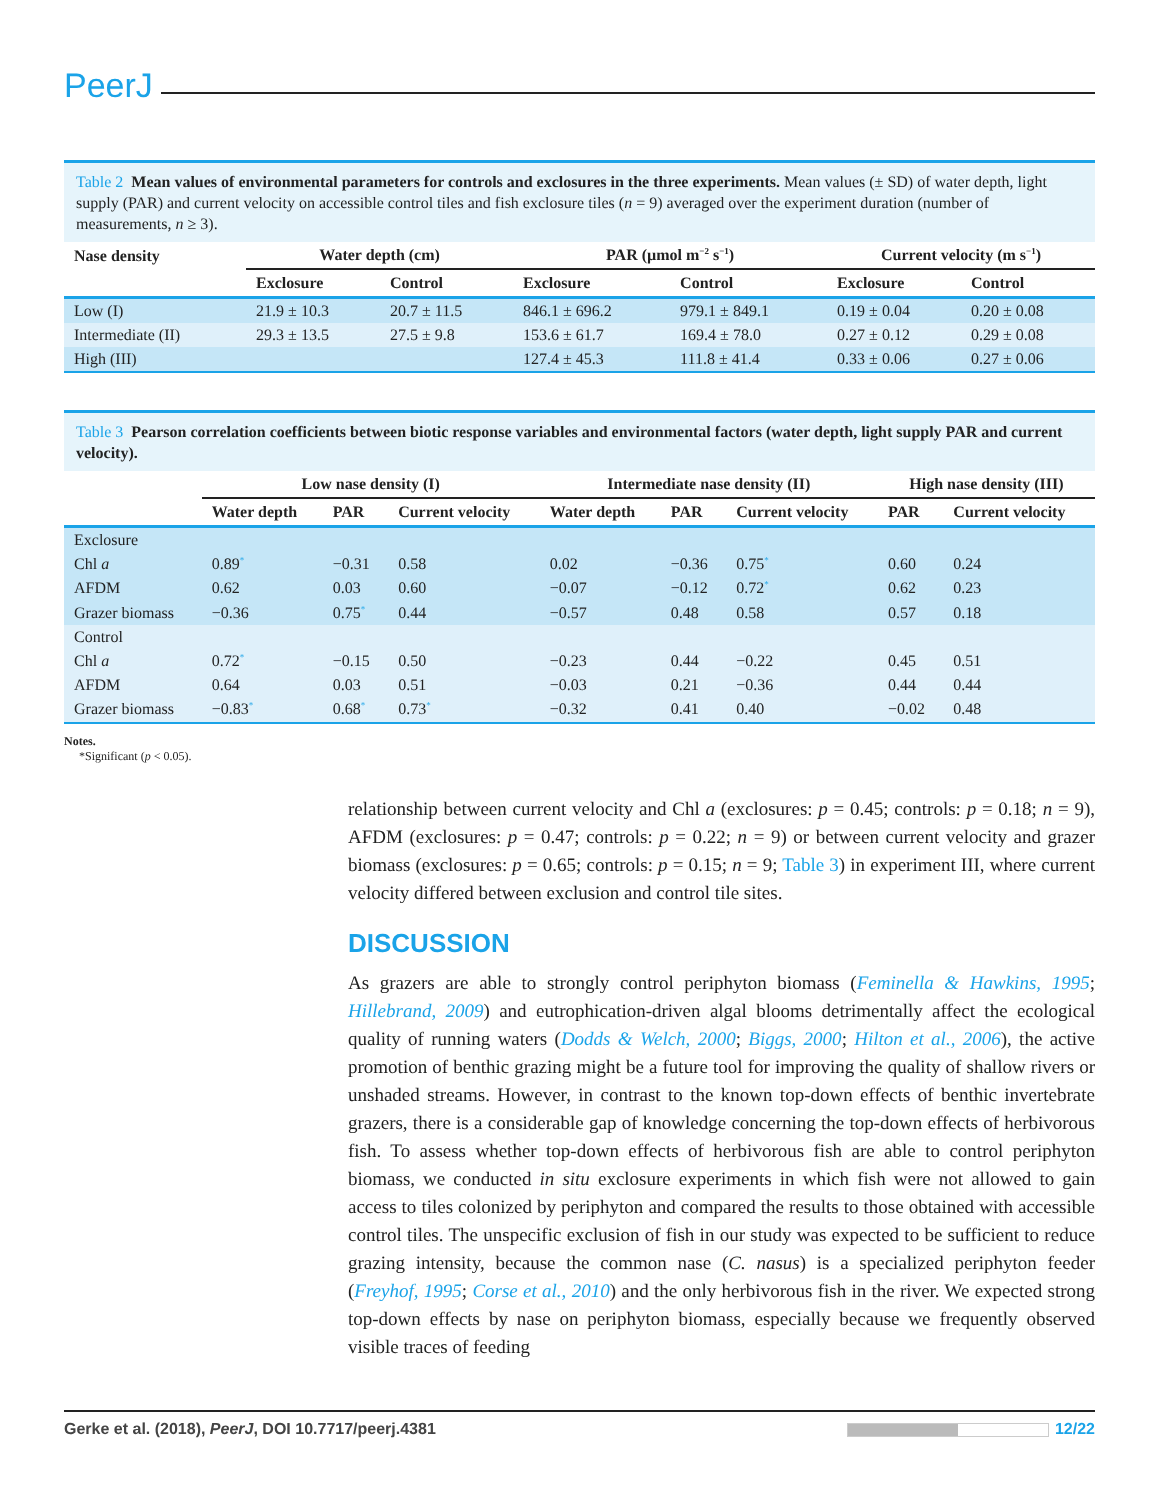PeerJ
Table 2 Mean values of environmental parameters for controls and exclosures in the three experiments. Mean values (± SD) of water depth, light supply (PAR) and current velocity on accessible control tiles and fish exclosure tiles (n = 9) averaged over the experiment duration (number of measurements, n ≥ 3).
| Nase density | Water depth (cm) | | PAR (µmol m<sup>−2</sup> s<sup>−1</sup>) | | Current velocity (m s<sup>−1</sup>) | |
| --- | --- | --- | --- | --- | --- | --- |
| | Exclosure | Control | Exclosure | Control | Exclosure | Control |
| Low (I) | 21.9 ± 10.3 | 20.7 ± 11.5 | 846.1 ± 696.2 | 979.1 ± 849.1 | 0.19 ± 0.04 | 0.20 ± 0.08 |
| Intermediate (II) | 29.3 ± 13.5 | 27.5 ± 9.8 | 153.6 ± 61.7 | 169.4 ± 78.0 | 0.27 ± 0.12 | 0.29 ± 0.08 |
| High (III) | | | 127.4 ± 45.3 | 111.8 ± 41.4 | 0.33 ± 0.06 | 0.27 ± 0.06 |
Table 3 Pearson correlation coefficients between biotic response variables and environmental factors (water depth, light supply PAR and current velocity).
| | Low nase density (I) | | | Intermediate nase density (II) | | | High nase density (III) | |
| --- | --- | --- | --- | --- | --- | --- | --- | --- |
| | Water depth | PAR | Current velocity | Water depth | PAR | Current velocity | PAR | Current velocity |
| Exclosure | | | | | | | | |
| Chl a | 0.89<sup>*</sup> | −0.31 | 0.58 | 0.02 | −0.36 | 0.75<sup>*</sup> | 0.60 | 0.24 |
| AFDM | 0.62 | 0.03 | 0.60 | −0.07 | −0.12 | 0.72<sup>*</sup> | 0.62 | 0.23 |
| Grazer biomass | −0.36 | 0.75<sup>*</sup> | 0.44 | −0.57 | 0.48 | 0.58 | 0.57 | 0.18 |
| Control | | | | | | | | |
| Chl a | 0.72<sup>*</sup> | −0.15 | 0.50 | −0.23 | 0.44 | −0.22 | 0.45 | 0.51 |
| AFDM | 0.64 | 0.03 | 0.51 | −0.03 | 0.21 | −0.36 | 0.44 | 0.44 |
| Grazer biomass | −0.83<sup>*</sup> | 0.68<sup>*</sup> | 0.73<sup>*</sup> | −0.32 | 0.41 | 0.40 | −0.02 | 0.48 |
Notes.
*Significant (p < 0.05).
relationship between current velocity and Chl a (exclosures: p = 0.45; controls: p = 0.18; n = 9), AFDM (exclosures: p = 0.47; controls: p = 0.22; n = 9) or between current velocity and grazer biomass (exclosures: p = 0.65; controls: p = 0.15; n = 9; Table 3) in experiment III, where current velocity differed between exclusion and control tile sites.
DISCUSSION
As grazers are able to strongly control periphyton biomass (Feminella & Hawkins, 1995; Hillebrand, 2009) and eutrophication-driven algal blooms detrimentally affect the ecological quality of running waters (Dodds & Welch, 2000; Biggs, 2000; Hilton et al., 2006), the active promotion of benthic grazing might be a future tool for improving the quality of shallow rivers or unshaded streams. However, in contrast to the known top-down effects of benthic invertebrate grazers, there is a considerable gap of knowledge concerning the top-down effects of herbivorous fish. To assess whether top-down effects of herbivorous fish are able to control periphyton biomass, we conducted in situ exclosure experiments in which fish were not allowed to gain access to tiles colonized by periphyton and compared the results to those obtained with accessible control tiles. The unspecific exclusion of fish in our study was expected to be sufficient to reduce grazing intensity, because the common nase (C. nasus) is a specialized periphyton feeder (Freyhof, 1995; Corse et al., 2010) and the only herbivorous fish in the river. We expected strong top-down effects by nase on periphyton biomass, especially because we frequently observed visible traces of feeding
Gerke et al. (2018), PeerJ, DOI 10.7717/peerj.4381 12/22